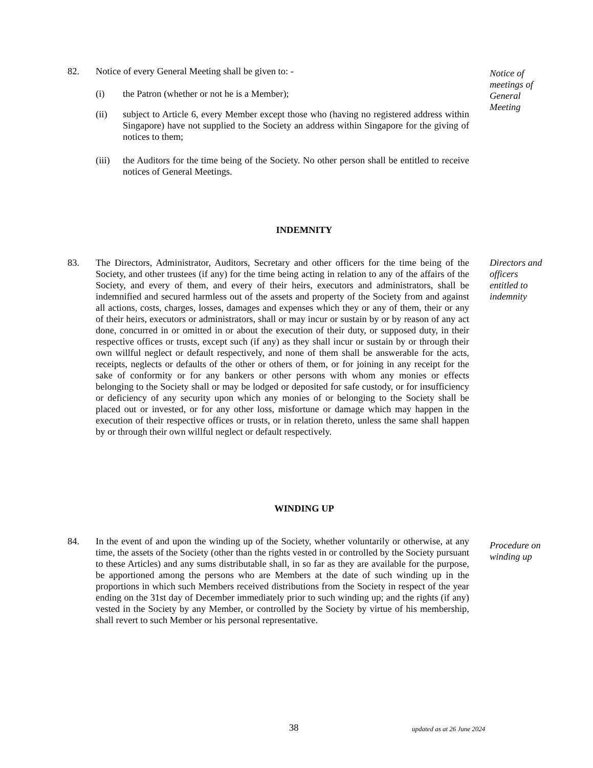82. Notice of every General Meeting shall be given to: -
(i) the Patron (whether or not he is a Member);
(ii) subject to Article 6, every Member except those who (having no registered address within Singapore) have not supplied to the Society an address within Singapore for the giving of notices to them;
(iii)
the Auditors for the time being of the Society. No other person shall be entitled to receive notices of General Meetings.
Notice of meetings of General Meeting
INDEMNITY
83. The Directors, Administrator, Auditors, Secretary and other officers for the time being of the Society, and other trustees (if any) for the time being acting in relation to any of the affairs of the Society, and every of them, and every of their heirs, executors and administrators, shall be indemnified and secured harmless out of the assets and property of the Society from and against all actions, costs, charges, losses, damages and expenses which they or any of them, their or any of their heirs, executors or administrators, shall or may incur or sustain by or by reason of any act done, concurred in or omitted in or about the execution of their duty, or supposed duty, in their respective offices or trusts, except such (if any) as they shall incur or sustain by or through their own willful neglect or default respectively, and none of them shall be answerable for the acts, receipts, neglects or defaults of the other or others of them, or for joining in any receipt for the sake of conformity or for any bankers or other persons with whom any monies or effects belonging to the Society shall or may be lodged or deposited for safe custody, or for insufficiency or deficiency of any security upon which any monies of or belonging to the Society shall be placed out or invested, or for any other loss, misfortune or damage which may happen in the execution of their respective offices or trusts, or in relation thereto, unless the same shall happen by or through their own willful neglect or default respectively.
Directors and officers entitled to indemnity
WINDING UP
84. In the event of and upon the winding up of the Society, whether voluntarily or otherwise, at any time, the assets of the Society (other than the rights vested in or controlled by the Society pursuant to these Articles) and any sums distributable shall, in so far as they are available for the purpose, be apportioned among the persons who are Members at the date of such winding up in the proportions in which such Members received distributions from the Society in respect of the year ending on the 31st day of December immediately prior to such winding up; and the rights (if any) vested in the Society by any Member, or controlled by the Society by virtue of his membership, shall revert to such Member or his personal representative.
Procedure on winding up
38 updated as at 26 June 2024